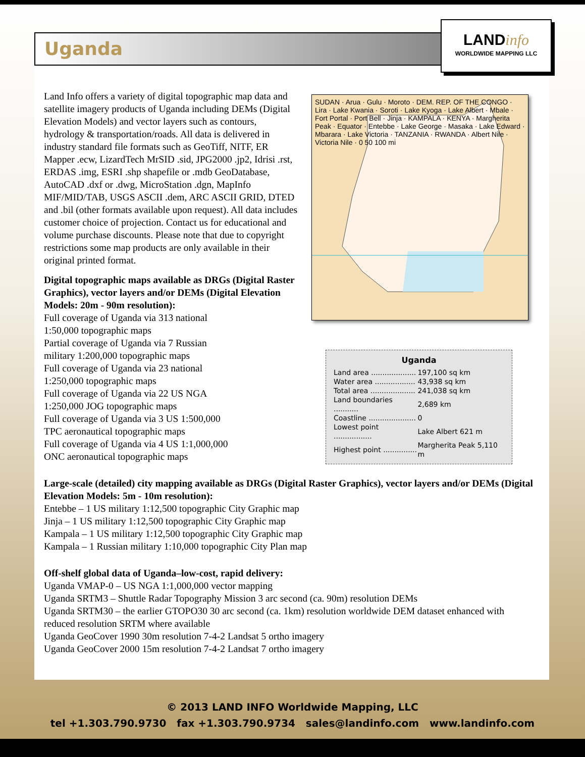Uganda
LANDinfo
WORLDWIDE MAPPING LLC
SUDAN · Arua · Gulu · Moroto · DEM. REP. OF THE CONGO · Lira · Lake Kwania · Soroti · Lake Kyoga · Lake Albert · Mbale · Fort Portal · Port Bell · Jinja · KAMPALA · KENYA · Margherita Peak · Equator · Entebbe · Lake George · Masaka · Lake Edward · Mbarara · Lake Victoria · TANZANIA · RWANDA · Albert Nile · Victoria Nile · 0 50 100 mi
Uganda
| Land area .................... | 197,100 sq km |
| Water area .................. | 43,938 sq km |
| Total area .................... | 241,038 sq km |
| Land boundaries ........... | 2,689 km |
| Coastline ..................... | 0 |
| Lowest point ................. | Lake Albert 621 m |
| Highest point ............... | Margherita Peak 5,110 m |
Land Info offers a variety of digital topographic map data and satellite imagery products of Uganda including DEMs (Digital Elevation Models) and vector layers such as contours, hydrology & transportation/roads. All data is delivered in industry standard file formats such as GeoTiff, NITF, ER Mapper .ecw, LizardTech MrSID .sid, JPG2000 .jp2, Idrisi .rst, ERDAS .img, ESRI .shp shapefile or .mdb GeoDatabase, AutoCAD .dxf or .dwg, MicroStation .dgn, MapInfo MIF/MID/TAB, USGS ASCII .dem, ARC ASCII GRID, DTED and .bil (other formats available upon request). All data includes customer choice of projection. Contact us for educational and volume purchase discounts. Please note that due to copyright restrictions some map products are only available in their original printed format.
Digital topographic maps available as DRGs (Digital Raster Graphics), vector layers and/or DEMs (Digital Elevation Models: 20m - 90m resolution):
Full coverage of Uganda via 313 national
1:50,000 topographic maps
Partial coverage of Uganda via 7 Russian
military 1:200,000 topographic maps
Full coverage of Uganda via 23 national
1:250,000 topographic maps
Full coverage of Uganda via 22 US NGA
1:250,000 JOG topographic maps
Full coverage of Uganda via 3 US 1:500,000
TPC aeronautical topographic maps
Full coverage of Uganda via 4 US 1:1,000,000
ONC aeronautical topographic maps
Large-scale (detailed) city mapping available as DRGs (Digital Raster Graphics), vector layers and/or DEMs (Digital Elevation Models: 5m - 10m resolution):
Entebbe – 1 US military 1:12,500 topographic City Graphic map
Jinja – 1 US military 1:12,500 topographic City Graphic map
Kampala – 1 US military 1:12,500 topographic City Graphic map
Kampala – 1 Russian military 1:10,000 topographic City Plan map
Off-shelf global data of Uganda–low-cost, rapid delivery:
Uganda VMAP-0 – US NGA 1:1,000,000 vector mapping
Uganda SRTM3 – Shuttle Radar Topography Mission 3 arc second (ca. 90m) resolution DEMs
Uganda SRTM30 – the earlier GTOPO30 30 arc second (ca. 1km) resolution worldwide DEM dataset enhanced with reduced resolution SRTM where available
Uganda GeoCover 1990 30m resolution 7-4-2 Landsat 5 ortho imagery
Uganda GeoCover 2000 15m resolution 7-4-2 Landsat 7 ortho imagery
© 2013 LAND INFO Worldwide Mapping, LLC
tel +1.303.790.9730 fax +1.303.790.9734 sales@landinfo.com www.landinfo.com